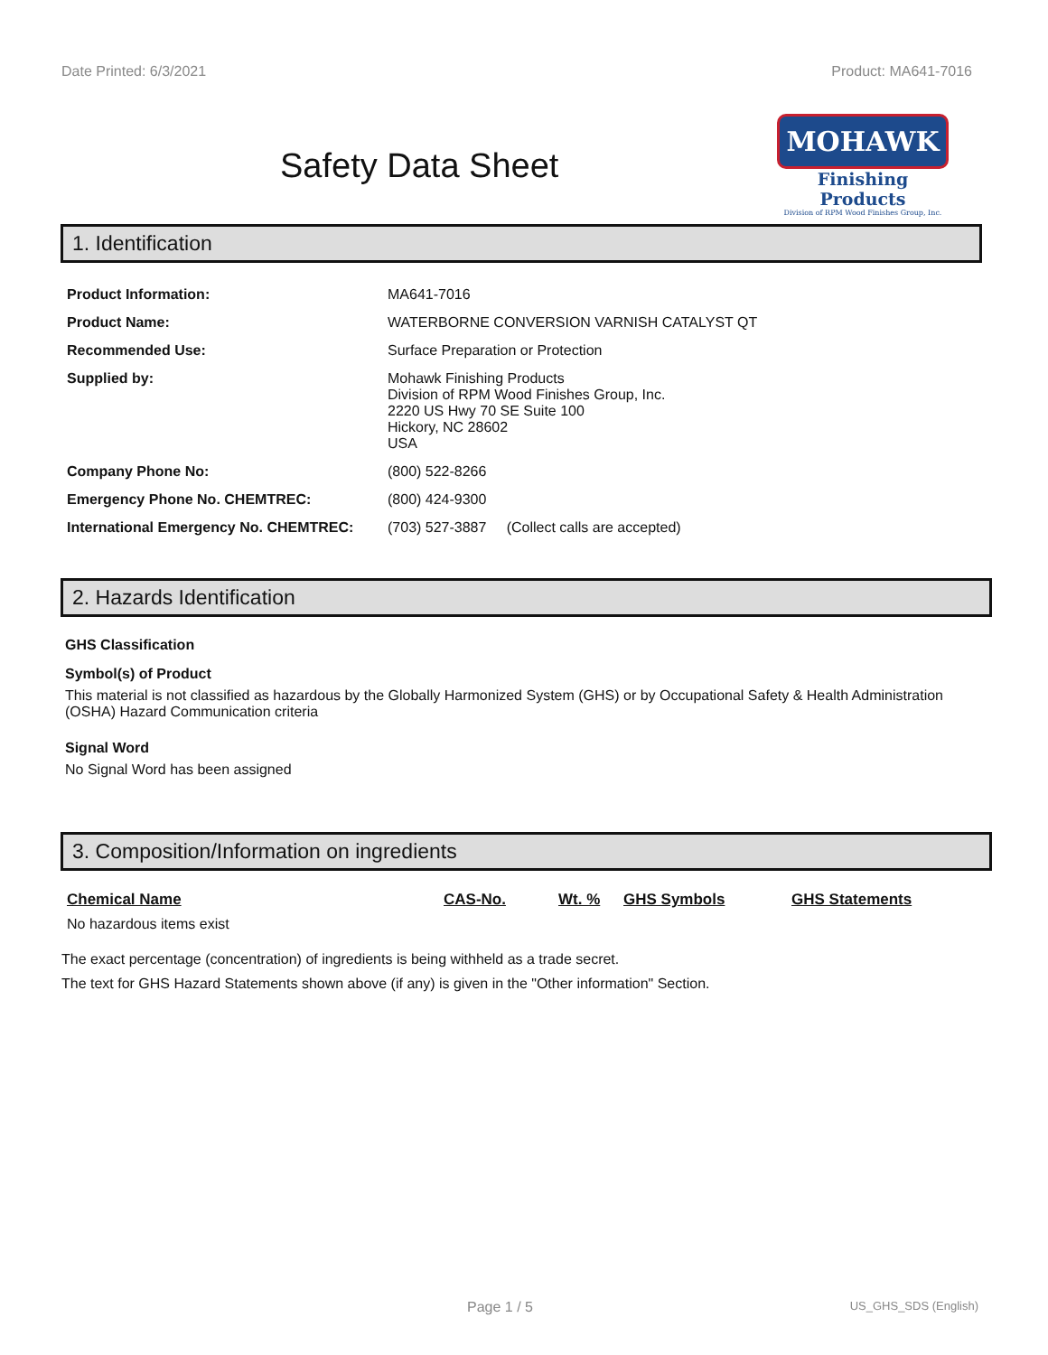Date Printed: 6/3/2021 Product: MA641-7016
Safety Data Sheet
MOHAWK
Finishing Products
Division of RPM Wood Finishes Group, Inc.
1. Identification
| Product Information: | MA641-7016 |
| Product Name: | WATERBORNE CONVERSION VARNISH CATALYST QT |
| Recommended Use: | Surface Preparation or Protection |
| Supplied by: | Mohawk Finishing Products Division of RPM Wood Finishes Group, Inc. 2220 US Hwy 70 SE Suite 100 Hickory, NC 28602 USA |
| Company Phone No: | (800) 522-8266 |
| Emergency Phone No. CHEMTREC: | (800) 424-9300 |
| International Emergency No. CHEMTREC: | (703) 527-3887 (Collect calls are accepted) |
2. Hazards Identification
GHS Classification
Symbol(s) of Product
This material is not classified as hazardous by the Globally Harmonized System (GHS) or by Occupational Safety & Health Administration (OSHA) Hazard Communication criteria
Signal Word
No Signal Word has been assigned
3. Composition/Information on ingredients
| Chemical Name | CAS-No. | Wt. % | GHS Symbols | GHS Statements |
| --- | --- | --- | --- | --- |
| No hazardous items exist | | | | |
The exact percentage (concentration) of ingredients is being withheld as a trade secret.
The text for GHS Hazard Statements shown above (if any) is given in the "Other information" Section.
Page 1 / 5 US_GHS_SDS (English)